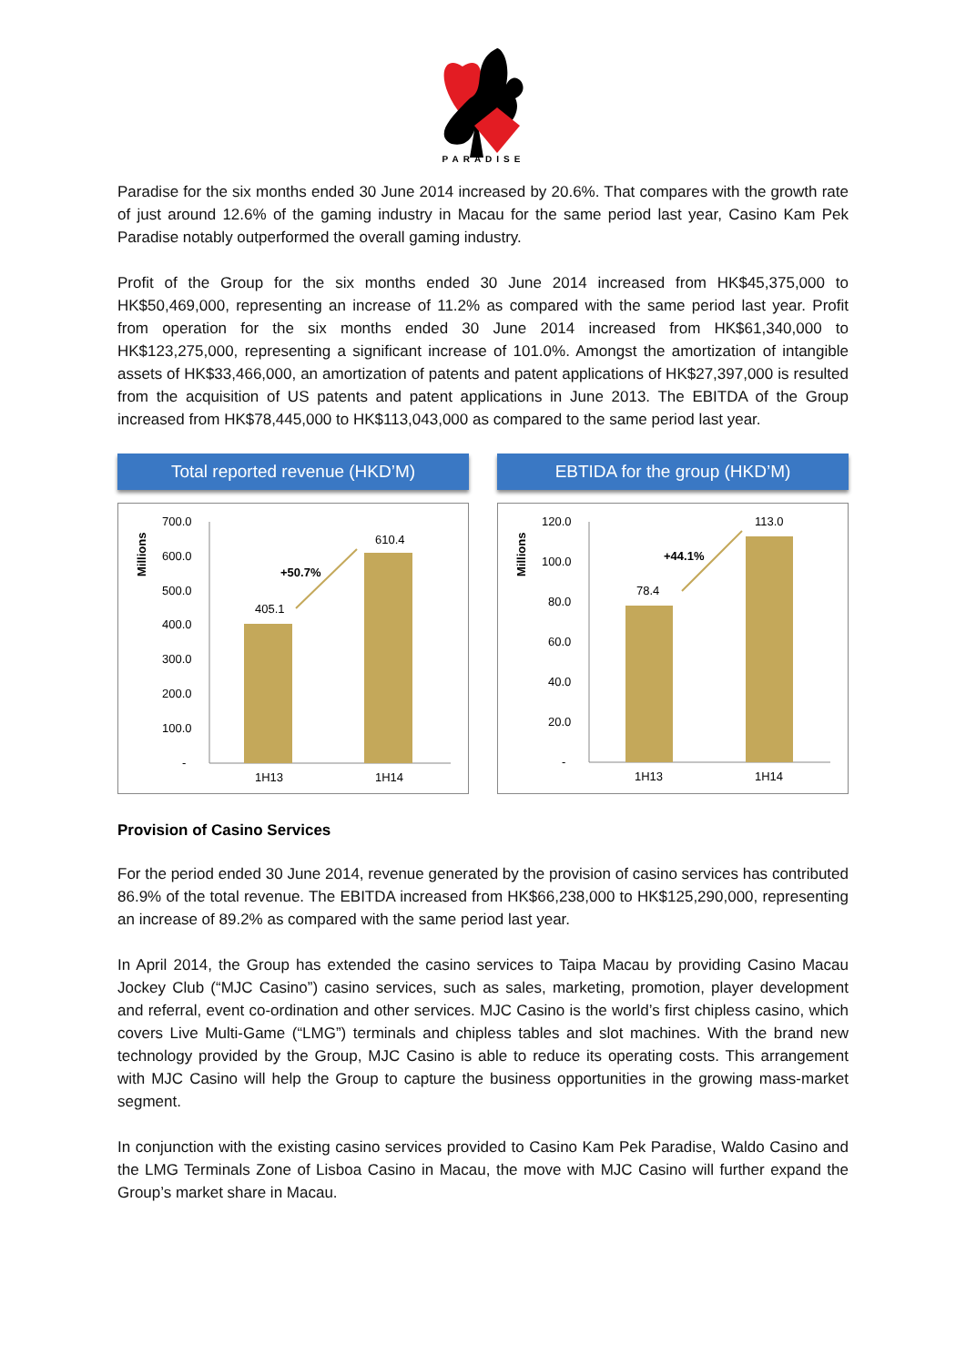PARADISE
Paradise for the six months ended 30 June 2014 increased by 20.6%. That compares with the growth rate of just around 12.6% of the gaming industry in Macau for the same period last year, Casino Kam Pek Paradise notably outperformed the overall gaming industry.
Profit of the Group for the six months ended 30 June 2014 increased from HK$45,375,000 to HK$50,469,000, representing an increase of 11.2% as compared with the same period last year. Profit from operation for the six months ended 30 June 2014 increased from HK$61,340,000 to HK$123,275,000, representing a significant increase of 101.0%. Amongst the amortization of intangible assets of HK$33,466,000, an amortization of patents and patent applications of HK$27,397,000 is resulted from the acquisition of US patents and patent applications in June 2013. The EBITDA of the Group increased from HK$78,445,000 to HK$113,043,000 as compared to the same period last year.
Total reported revenue (HKD’M)
Millions
700.0
600.0
500.0
400.0
300.0
200.0
100.0
-
405.1
610.4
+50.7%
1H13
1H14
EBTIDA for the group (HKD’M)
Millions
120.0
100.0
80.0
60.0
40.0
20.0
-
78.4
113.0
+44.1%
1H13
1H14
Provision of Casino Services
For the period ended 30 June 2014, revenue generated by the provision of casino services has contributed 86.9% of the total revenue. The EBITDA increased from HK$66,238,000 to HK$125,290,000, representing an increase of 89.2% as compared with the same period last year.
In April 2014, the Group has extended the casino services to Taipa Macau by providing Casino Macau Jockey Club (“MJC Casino”) casino services, such as sales, marketing, promotion, player development and referral, event co-ordination and other services. MJC Casino is the world’s first chipless casino, which covers Live Multi-Game (“LMG”) terminals and chipless tables and slot machines. With the brand new technology provided by the Group, MJC Casino is able to reduce its operating costs. This arrangement with MJC Casino will help the Group to capture the business opportunities in the growing mass-market segment.
In conjunction with the existing casino services provided to Casino Kam Pek Paradise, Waldo Casino and the LMG Terminals Zone of Lisboa Casino in Macau, the move with MJC Casino will further expand the Group’s market share in Macau.